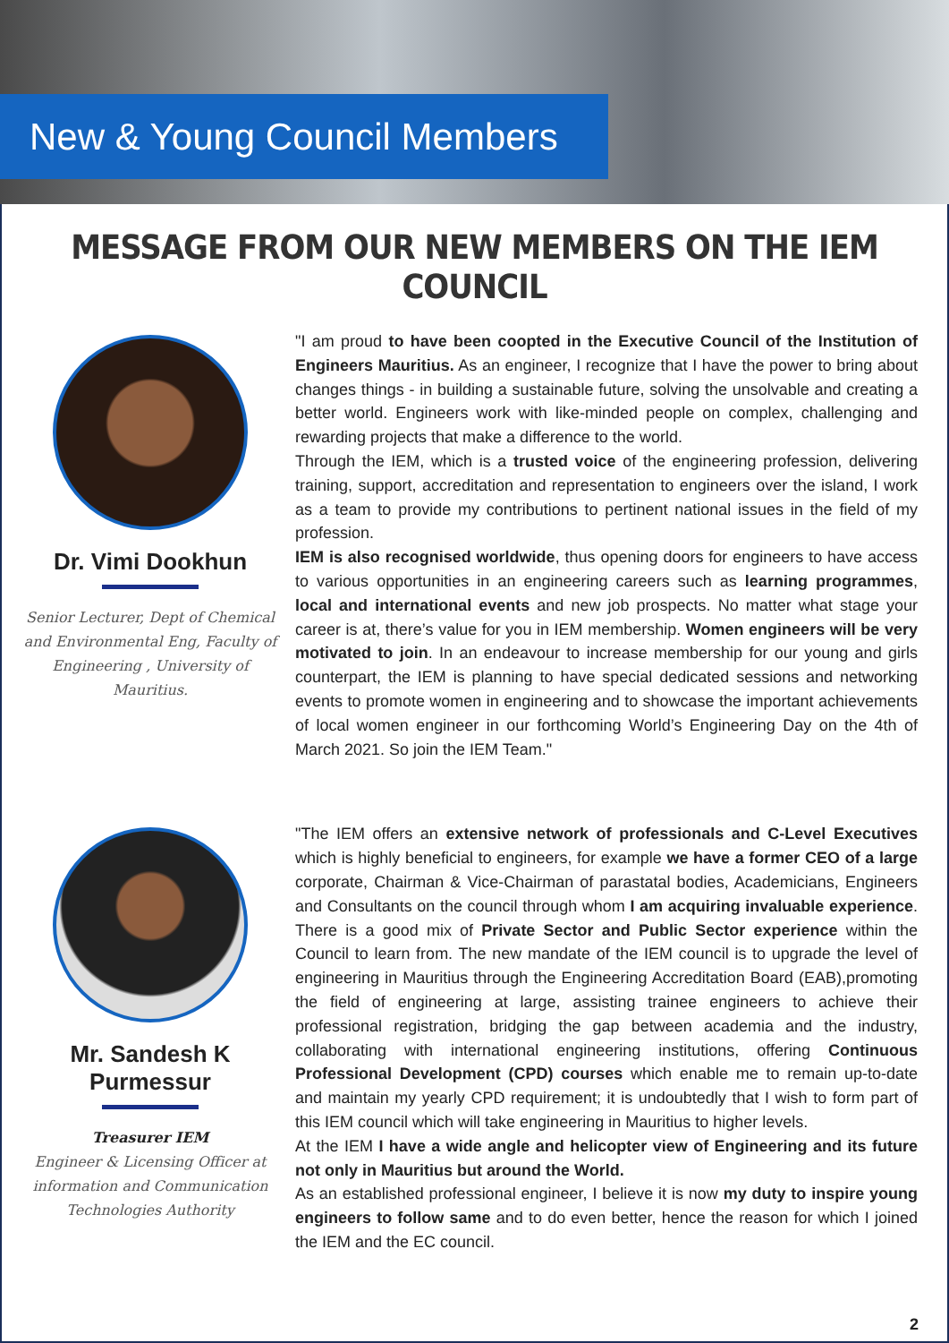New & Young Council Members
MESSAGE FROM OUR NEW MEMBERS ON THE IEM COUNCIL
Dr. Vimi Dookhun
Senior Lecturer, Dept of Chemical and Environmental Eng, Faculty of Engineering , University of Mauritius.
"I am proud to have been coopted in the Executive Council of the Institution of Engineers Mauritius. As an engineer, I recognize that I have the power to bring about changes things - in building a sustainable future, solving the unsolvable and creating a better world. Engineers work with like-minded people on complex, challenging and rewarding projects that make a difference to the world.
Through the IEM, which is a trusted voice of the engineering profession, delivering training, support, accreditation and representation to engineers over the island, I work as a team to provide my contributions to pertinent national issues in the field of my profession.
IEM is also recognised worldwide, thus opening doors for engineers to have access to various opportunities in an engineering careers such as learning programmes, local and international events and new job prospects. No matter what stage your career is at, there’s value for you in IEM membership. Women engineers will be very motivated to join. In an endeavour to increase membership for our young and girls counterpart, the IEM is planning to have special dedicated sessions and networking events to promote women in engineering and to showcase the important achievements of local women engineer in our forthcoming World’s Engineering Day on the 4th of March 2021. So join the IEM Team."
Mr. Sandesh K Purmessur
Treasurer IEM
Engineer & Licensing Officer at information and Communication Technologies Authority
"The IEM offers an extensive network of professionals and C-Level Executives which is highly beneficial to engineers, for example we have a former CEO of a large corporate, Chairman & Vice-Chairman of parastatal bodies, Academicians, Engineers and Consultants on the council through whom I am acquiring invaluable experience. There is a good mix of Private Sector and Public Sector experience within the Council to learn from. The new mandate of the IEM council is to upgrade the level of engineering in Mauritius through the Engineering Accreditation Board (EAB),promoting the field of engineering at large, assisting trainee engineers to achieve their professional registration, bridging the gap between academia and the industry, collaborating with international engineering institutions, offering Continuous Professional Development (CPD) courses which enable me to remain up-to-date and maintain my yearly CPD requirement; it is undoubtedly that I wish to form part of this IEM council which will take engineering in Mauritius to higher levels.
At the IEM I have a wide angle and helicopter view of Engineering and its future not only in Mauritius but around the World.
As an established professional engineer, I believe it is now my duty to inspire young engineers to follow same and to do even better, hence the reason for which I joined the IEM and the EC council.
2